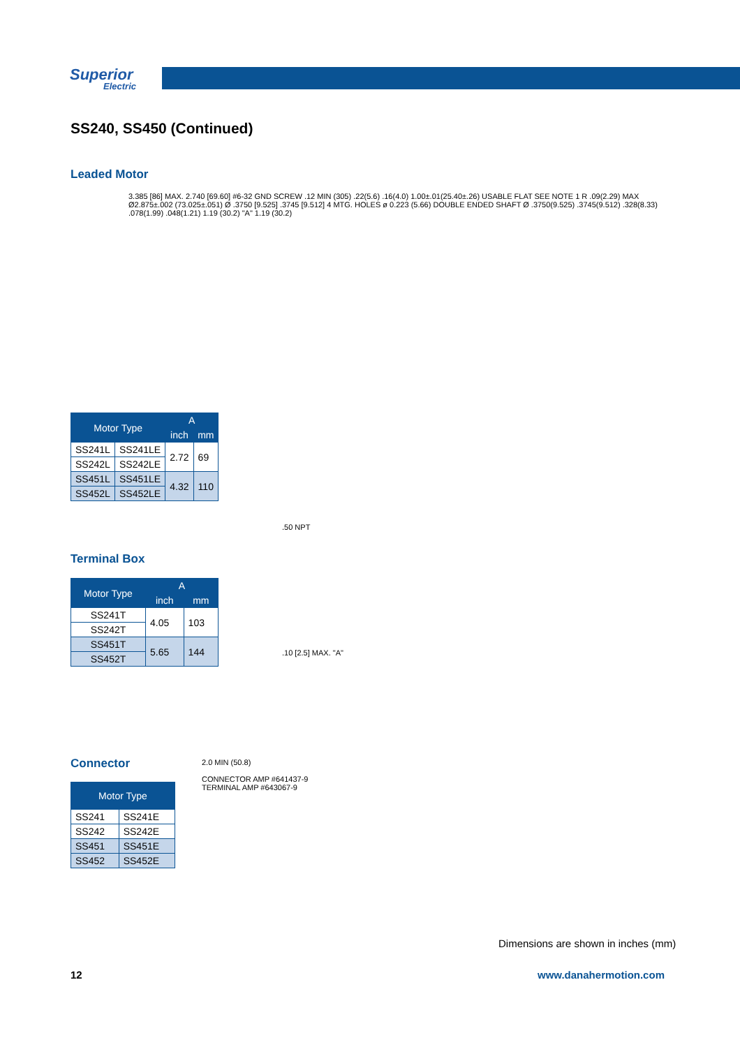Superior
Electric
SS240, SS450 (Continued)
Leaded Motor
3.385 [86] MAX. 2.740 [69.60] #6-32 GND SCREW .12 MIN (305) .22(5.6) .16(4.0) 1.00±.01(25.40±.26) USABLE FLAT SEE NOTE 1 R .09(2.29) MAX Ø2.875±.002 (73.025±.051) Ø .3750 [9.525] .3745 [9.512] 4 MTG. HOLES ø 0.223 (5.66) DOUBLE ENDED SHAFT Ø .3750(9.525) .3745(9.512) .328(8.33) .078(1.99) .048(1.21) 1.19 (30.2) "A" 1.19 (30.2)
| Motor Type | | A | |
| --- | --- | --- | --- |
| | | inch | mm |
| SS241L | SS241LE | 2.72 | 69 |
| SS242L | SS242LE | | |
| SS451L | SS451LE | 4.32 | 110 |
| SS452L | SS452LE | | |
Terminal Box
.50 NPT
.10 [2.5] MAX. "A"
| Motor Type | A | |
| --- | --- | --- |
| | inch | mm |
| SS241T | 4.05 | 103 |
| SS242T | | |
| SS451T | 5.65 | 144 |
| SS452T | | |
Connector
2.0 MIN (50.8)
CONNECTOR AMP #641437-9
TERMINAL AMP #643067-9
| Motor Type | |
| --- | --- |
| SS241 | SS241E |
| SS242 | SS242E |
| SS451 | SS451E |
| SS452 | SS452E |
Dimensions are shown in inches (mm)
12 www.danahermotion.com